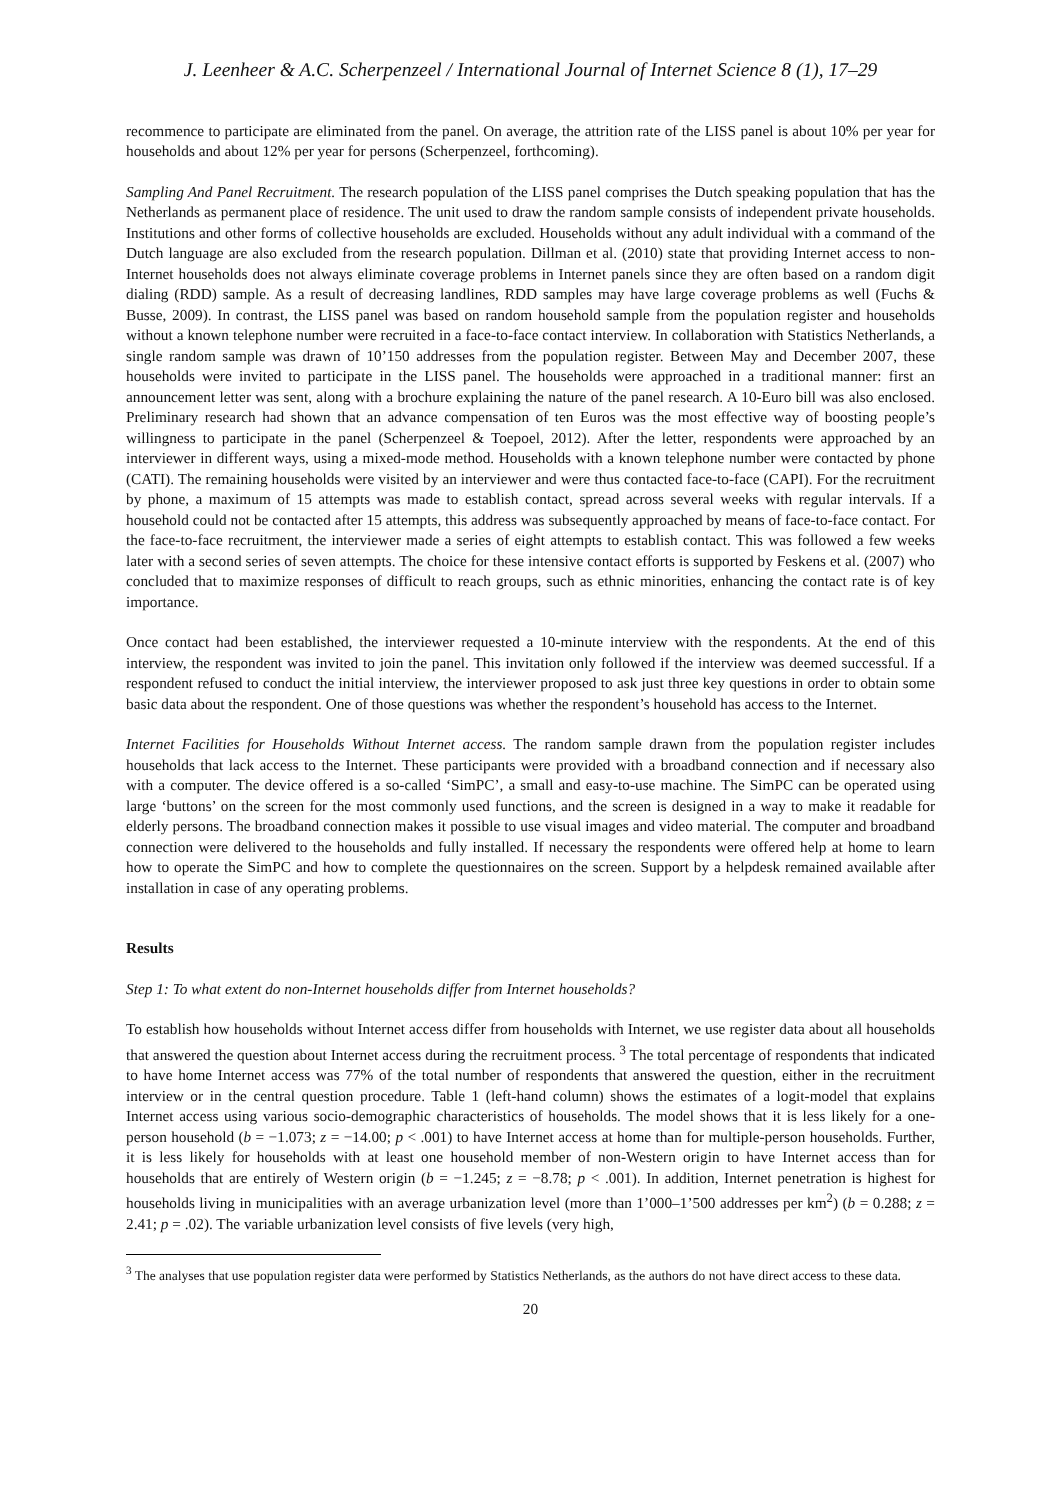J. Leenheer & A.C. Scherpenzeel / International Journal of Internet Science 8 (1), 17–29
recommence to participate are eliminated from the panel. On average, the attrition rate of the LISS panel is about 10% per year for households and about 12% per year for persons (Scherpenzeel, forthcoming).
Sampling And Panel Recruitment. The research population of the LISS panel comprises the Dutch speaking population that has the Netherlands as permanent place of residence. The unit used to draw the random sample consists of independent private households. Institutions and other forms of collective households are excluded. Households without any adult individual with a command of the Dutch language are also excluded from the research population. Dillman et al. (2010) state that providing Internet access to non-Internet households does not always eliminate coverage problems in Internet panels since they are often based on a random digit dialing (RDD) sample. As a result of decreasing landlines, RDD samples may have large coverage problems as well (Fuchs & Busse, 2009). In contrast, the LISS panel was based on random household sample from the population register and households without a known telephone number were recruited in a face-to-face contact interview. In collaboration with Statistics Netherlands, a single random sample was drawn of 10’150 addresses from the population register. Between May and December 2007, these households were invited to participate in the LISS panel. The households were approached in a traditional manner: first an announcement letter was sent, along with a brochure explaining the nature of the panel research. A 10-Euro bill was also enclosed. Preliminary research had shown that an advance compensation of ten Euros was the most effective way of boosting people’s willingness to participate in the panel (Scherpenzeel & Toepoel, 2012). After the letter, respondents were approached by an interviewer in different ways, using a mixed-mode method. Households with a known telephone number were contacted by phone (CATI). The remaining households were visited by an interviewer and were thus contacted face-to-face (CAPI). For the recruitment by phone, a maximum of 15 attempts was made to establish contact, spread across several weeks with regular intervals. If a household could not be contacted after 15 attempts, this address was subsequently approached by means of face-to-face contact. For the face-to-face recruitment, the interviewer made a series of eight attempts to establish contact. This was followed a few weeks later with a second series of seven attempts. The choice for these intensive contact efforts is supported by Feskens et al. (2007) who concluded that to maximize responses of difficult to reach groups, such as ethnic minorities, enhancing the contact rate is of key importance.
Once contact had been established, the interviewer requested a 10-minute interview with the respondents. At the end of this interview, the respondent was invited to join the panel. This invitation only followed if the interview was deemed successful. If a respondent refused to conduct the initial interview, the interviewer proposed to ask just three key questions in order to obtain some basic data about the respondent. One of those questions was whether the respondent’s household has access to the Internet.
Internet Facilities for Households Without Internet access. The random sample drawn from the population register includes households that lack access to the Internet. These participants were provided with a broadband connection and if necessary also with a computer. The device offered is a so-called ‘SimPC’, a small and easy-to-use machine. The SimPC can be operated using large ‘buttons’ on the screen for the most commonly used functions, and the screen is designed in a way to make it readable for elderly persons. The broadband connection makes it possible to use visual images and video material. The computer and broadband connection were delivered to the households and fully installed. If necessary the respondents were offered help at home to learn how to operate the SimPC and how to complete the questionnaires on the screen. Support by a helpdesk remained available after installation in case of any operating problems.
Results
Step 1: To what extent do non-Internet households differ from Internet households?
To establish how households without Internet access differ from households with Internet, we use register data about all households that answered the question about Internet access during the recruitment process. <sup>3</sup> The total percentage of respondents that indicated to have home Internet access was 77% of the total number of respondents that answered the question, either in the recruitment interview or in the central question procedure. Table 1 (left-hand column) shows the estimates of a logit-model that explains Internet access using various socio-demographic characteristics of households. The model shows that it is less likely for a one-person household (b = −1.073; z = −14.00; p < .001) to have Internet access at home than for multiple-person households. Further, it is less likely for households with at least one household member of non-Western origin to have Internet access than for households that are entirely of Western origin (b = −1.245; z = −8.78; p < .001). In addition, Internet penetration is highest for households living in municipalities with an average urbanization level (more than 1’000–1’500 addresses per km<sup>2</sup>) (b = 0.288; z = 2.41; p = .02). The variable urbanization level consists of five levels (very high,
<sup>3</sup> The analyses that use population register data were performed by Statistics Netherlands, as the authors do not have direct access to these data.
20